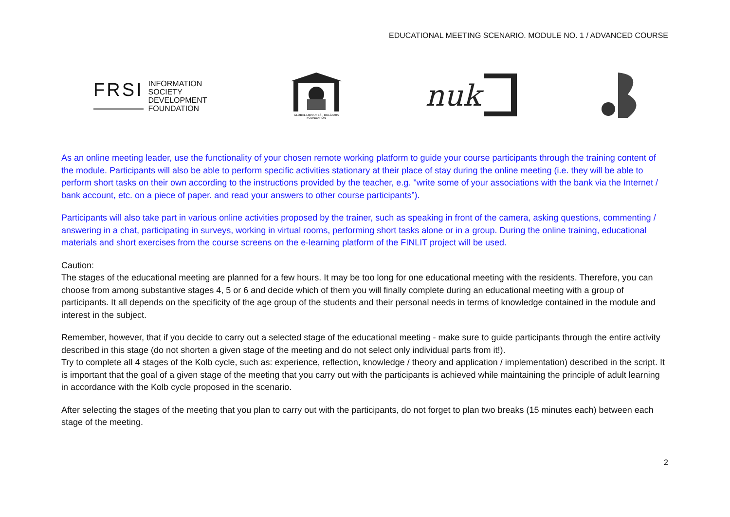EDUCATIONAL MEETING SCENARIO. MODULE NO. 1 / ADVANCED COURSE
FRSI
INFORMATION
SOCIETY
DEVELOPMENT
FOUNDATION
GLOBAL LIBRARIES - BULGARIA
FOUNDATION
nuk
As an online meeting leader, use the functionality of your chosen remote working platform to guide your course participants through the training content of the module. Participants will also be able to perform specific activities stationary at their place of stay during the online meeting (i.e. they will be able to perform short tasks on their own according to the instructions provided by the teacher, e.g. "write some of your associations with the bank via the Internet / bank account, etc. on a piece of paper. and read your answers to other course participants”).
Participants will also take part in various online activities proposed by the trainer, such as speaking in front of the camera, asking questions, commenting / answering in a chat, participating in surveys, working in virtual rooms, performing short tasks alone or in a group. During the online training, educational materials and short exercises from the course screens on the e-learning platform of the FINLIT project will be used.
Caution:
The stages of the educational meeting are planned for a few hours. It may be too long for one educational meeting with the residents. Therefore, you can choose from among substantive stages 4, 5 or 6 and decide which of them you will finally complete during an educational meeting with a group of participants. It all depends on the specificity of the age group of the students and their personal needs in terms of knowledge contained in the module and interest in the subject.
Remember, however, that if you decide to carry out a selected stage of the educational meeting - make sure to guide participants through the entire activity described in this stage (do not shorten a given stage of the meeting and do not select only individual parts from it!).
Try to complete all 4 stages of the Kolb cycle, such as: experience, reflection, knowledge / theory and application / implementation) described in the script. It is important that the goal of a given stage of the meeting that you carry out with the participants is achieved while maintaining the principle of adult learning in accordance with the Kolb cycle proposed in the scenario.
After selecting the stages of the meeting that you plan to carry out with the participants, do not forget to plan two breaks (15 minutes each) between each stage of the meeting.
2